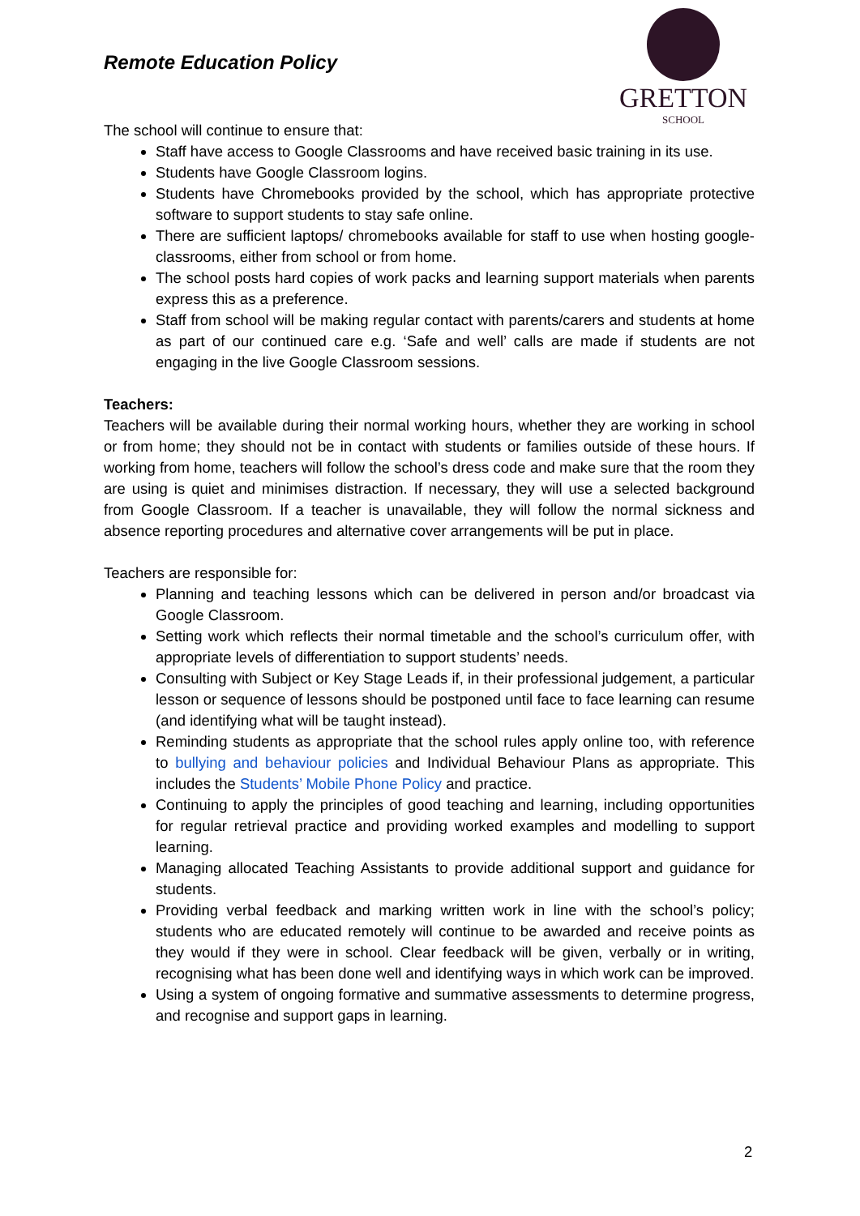GRETTON
SCHOOL
Remote Education Policy
The school will continue to ensure that:
Staff have access to Google Classrooms and have received basic training in its use.
Students have Google Classroom logins.
Students have Chromebooks provided by the school, which has appropriate protective software to support students to stay safe online.
There are sufficient laptops/ chromebooks available for staff to use when hosting google-classrooms, either from school or from home.
The school posts hard copies of work packs and learning support materials when parents express this as a preference.
Staff from school will be making regular contact with parents/carers and students at home as part of our continued care e.g. ‘Safe and well’ calls are made if students are not engaging in the live Google Classroom sessions.
Teachers:
Teachers will be available during their normal working hours, whether they are working in school or from home; they should not be in contact with students or families outside of these hours. If working from home, teachers will follow the school’s dress code and make sure that the room they are using is quiet and minimises distraction. If necessary, they will use a selected background from Google Classroom. If a teacher is unavailable, they will follow the normal sickness and absence reporting procedures and alternative cover arrangements will be put in place.
Teachers are responsible for:
Planning and teaching lessons which can be delivered in person and/or broadcast via Google Classroom.
Setting work which reflects their normal timetable and the school’s curriculum offer, with appropriate levels of differentiation to support students’ needs.
Consulting with Subject or Key Stage Leads if, in their professional judgement, a particular lesson or sequence of lessons should be postponed until face to face learning can resume (and identifying what will be taught instead).
Reminding students as appropriate that the school rules apply online too, with reference to bullying and behaviour policies and Individual Behaviour Plans as appropriate. This includes the Students’ Mobile Phone Policy and practice.
Continuing to apply the principles of good teaching and learning, including opportunities for regular retrieval practice and providing worked examples and modelling to support learning.
Managing allocated Teaching Assistants to provide additional support and guidance for students.
Providing verbal feedback and marking written work in line with the school’s policy; students who are educated remotely will continue to be awarded and receive points as they would if they were in school. Clear feedback will be given, verbally or in writing, recognising what has been done well and identifying ways in which work can be improved.
Using a system of ongoing formative and summative assessments to determine progress, and recognise and support gaps in learning.
2